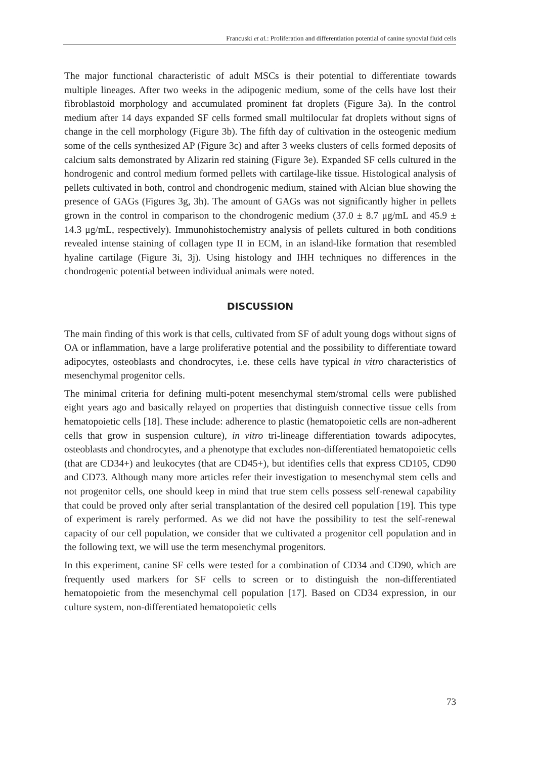Francuski et al.: Proliferation and differentiation potential of canine synovial fluid cells
The major functional characteristic of adult MSCs is their potential to differentiate towards multiple lineages. After two weeks in the adipogenic medium, some of the cells have lost their fibroblastoid morphology and accumulated prominent fat droplets (Figure 3a). In the control medium after 14 days expanded SF cells formed small multilocular fat droplets without signs of change in the cell morphology (Figure 3b). The fifth day of cultivation in the osteogenic medium some of the cells synthesized AP (Figure 3c) and after 3 weeks clusters of cells formed deposits of calcium salts demonstrated by Alizarin red staining (Figure 3e). Expanded SF cells cultured in the hondrogenic and control medium formed pellets with cartilage-like tissue. Histological analysis of pellets cultivated in both, control and chondrogenic medium, stained with Alcian blue showing the presence of GAGs (Figures 3g, 3h). The amount of GAGs was not significantly higher in pellets grown in the control in comparison to the chondrogenic medium (37.0 ± 8.7 μg/mL and 45.9 ± 14.3 μg/mL, respectively). Immunohistochemistry analysis of pellets cultured in both conditions revealed intense staining of collagen type II in ECM, in an island-like formation that resembled hyaline cartilage (Figure 3i, 3j). Using histology and IHH techniques no differences in the chondrogenic potential between individual animals were noted.
DISCUSSION
The main finding of this work is that cells, cultivated from SF of adult young dogs without signs of OA or inflammation, have a large proliferative potential and the possibility to differentiate toward adipocytes, osteoblasts and chondrocytes, i.e. these cells have typical in vitro characteristics of mesenchymal progenitor cells.
The minimal criteria for defining multi-potent mesenchymal stem/stromal cells were published eight years ago and basically relayed on properties that distinguish connective tissue cells from hematopoietic cells [18]. These include: adherence to plastic (hematopoietic cells are non-adherent cells that grow in suspension culture), in vitro tri-lineage differentiation towards adipocytes, osteoblasts and chondrocytes, and a phenotype that excludes non-differentiated hematopoietic cells (that are CD34+) and leukocytes (that are CD45+), but identifies cells that express CD105, CD90 and CD73. Although many more articles refer their investigation to mesenchymal stem cells and not progenitor cells, one should keep in mind that true stem cells possess self-renewal capability that could be proved only after serial transplantation of the desired cell population [19]. This type of experiment is rarely performed. As we did not have the possibility to test the self-renewal capacity of our cell population, we consider that we cultivated a progenitor cell population and in the following text, we will use the term mesenchymal progenitors.
In this experiment, canine SF cells were tested for a combination of CD34 and CD90, which are frequently used markers for SF cells to screen or to distinguish the non-differentiated hematopoietic from the mesenchymal cell population [17]. Based on CD34 expression, in our culture system, non-differentiated hematopoietic cells
73